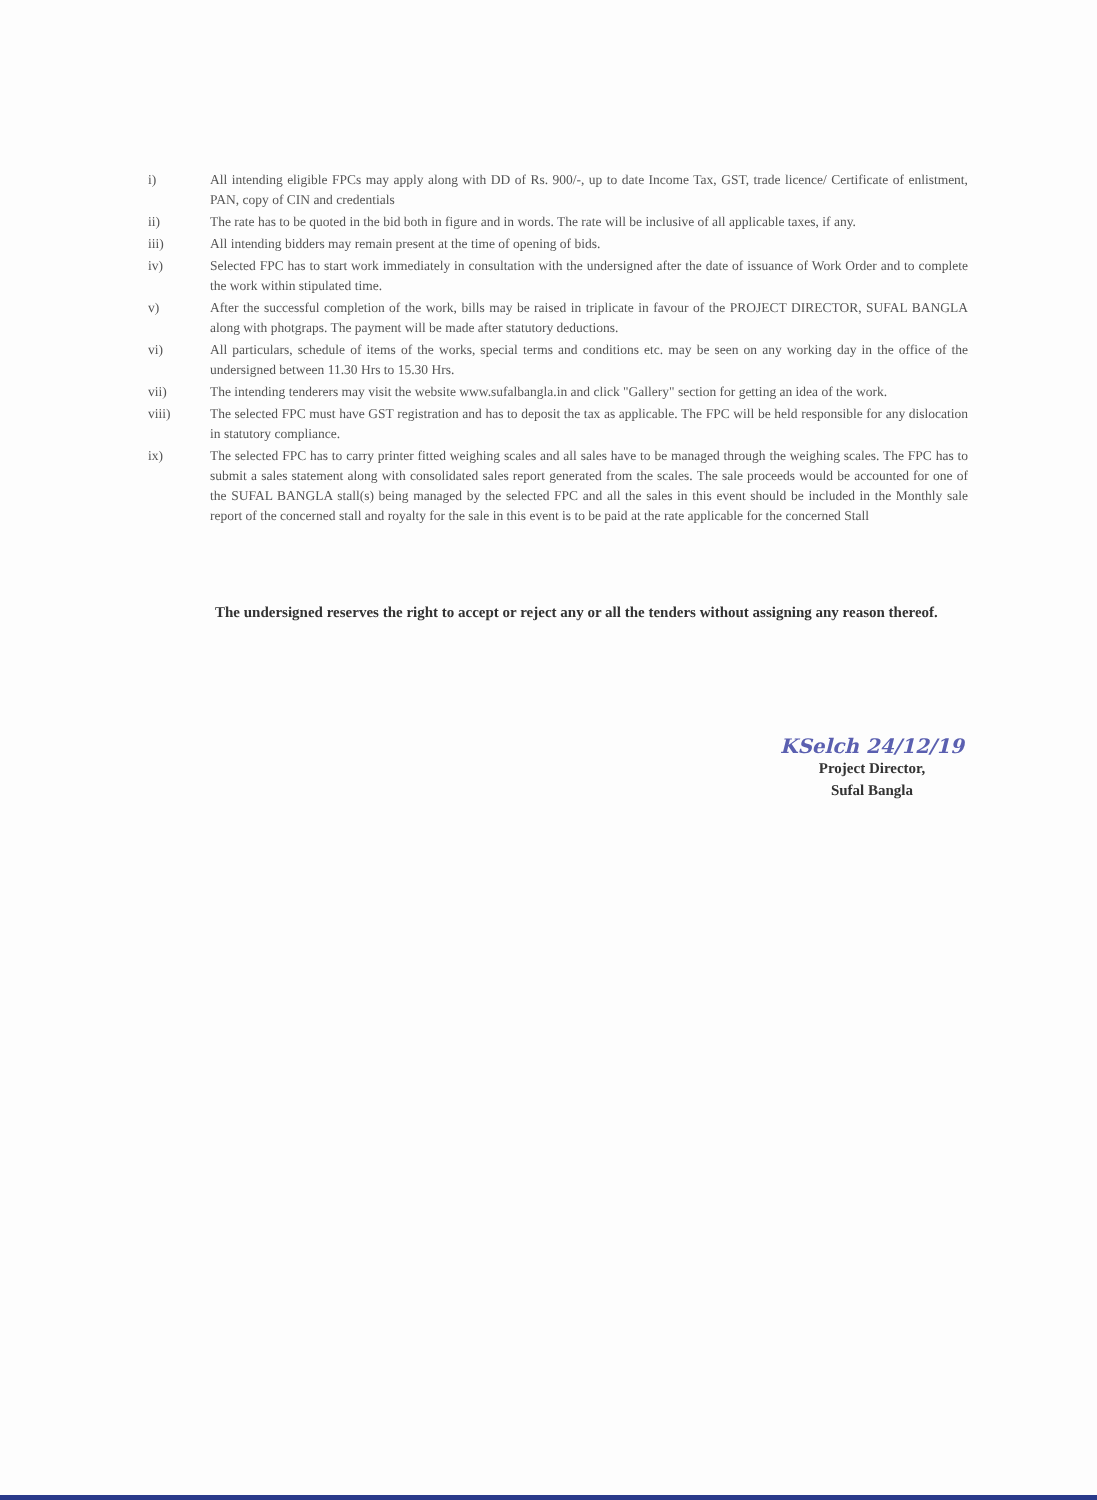i) All intending eligible FPCs may apply along with DD of Rs. 900/-, up to date Income Tax, GST, trade licence/ Certificate of enlistment, PAN, copy of CIN and credentials
ii) The rate has to be quoted in the bid both in figure and in words. The rate will be inclusive of all applicable taxes, if any.
iii) All intending bidders may remain present at the time of opening of bids.
iv) Selected FPC has to start work immediately in consultation with the undersigned after the date of issuance of Work Order and to complete the work within stipulated time.
v) After the successful completion of the work, bills may be raised in triplicate in favour of the PROJECT DIRECTOR, SUFAL BANGLA along with photgraps. The payment will be made after statutory deductions.
vi) All particulars, schedule of items of the works, special terms and conditions etc. may be seen on any working day in the office of the undersigned between 11.30 Hrs to 15.30 Hrs.
vii) The intending tenderers may visit the website www.sufalbangla.in and click "Gallery" section for getting an idea of the work.
viii) The selected FPC must have GST registration and has to deposit the tax as applicable. The FPC will be held responsible for any dislocation in statutory compliance.
ix) The selected FPC has to carry printer fitted weighing scales and all sales have to be managed through the weighing scales. The FPC has to submit a sales statement along with consolidated sales report generated from the scales. The sale proceeds would be accounted for one of the SUFAL BANGLA stall(s) being managed by the selected FPC and all the sales in this event should be included in the Monthly sale report of the concerned stall and royalty for the sale in this event is to be paid at the rate applicable for the concerned Stall
The undersigned reserves the right to accept or reject any or all the tenders without assigning any reason thereof.
KSelch 24/12/19
Project Director,
Sufal Bangla